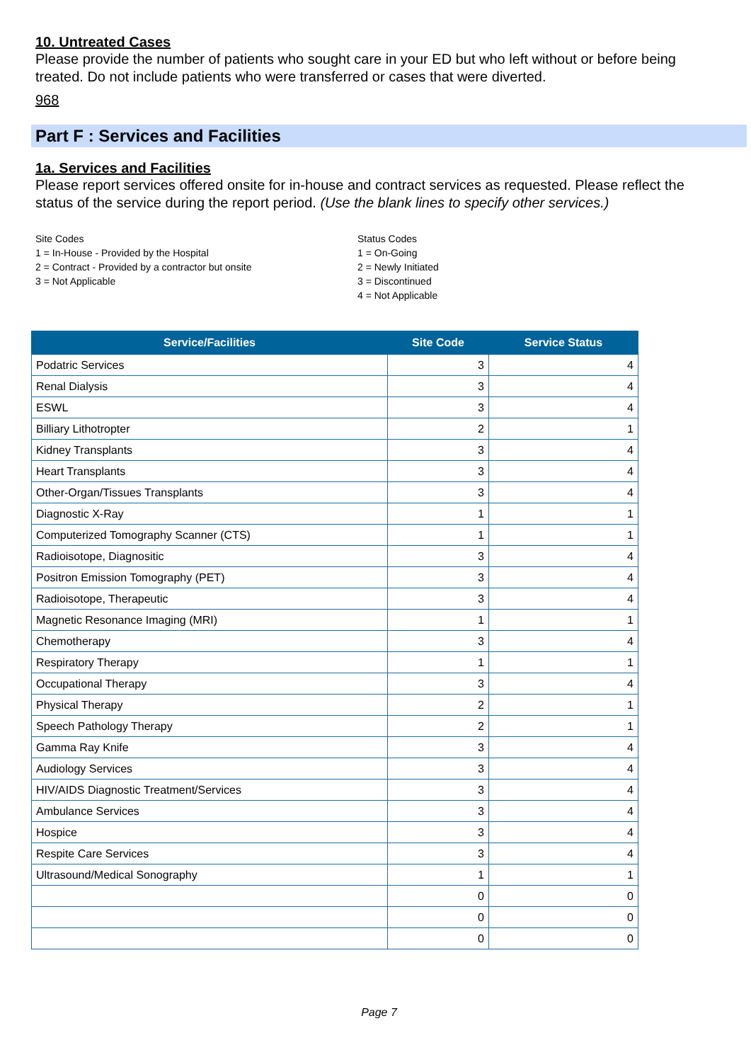10. Untreated Cases
Please provide the number of patients who sought care in your ED but who left without or before being treated. Do not include patients who were transferred or cases that were diverted.
968
Part F : Services and Facilities
1a. Services and Facilities
Please report services offered onsite for in-house and contract services as requested. Please reflect the status of the service during the report period. (Use the blank lines to specify other services.)
Site Codes
1 = In-House - Provided by the Hospital
2 = Contract - Provided by a contractor but onsite
3 = Not Applicable
Status Codes
1 = On-Going
2 = Newly Initiated
3 = Discontinued
4 = Not Applicable
| Service/Facilities | Site Code | Service Status |
| --- | --- | --- |
| Podatric Services | 3 | 4 |
| Renal Dialysis | 3 | 4 |
| ESWL | 3 | 4 |
| Billiary Lithotropter | 2 | 1 |
| Kidney Transplants | 3 | 4 |
| Heart Transplants | 3 | 4 |
| Other-Organ/Tissues Transplants | 3 | 4 |
| Diagnostic X-Ray | 1 | 1 |
| Computerized Tomography Scanner (CTS) | 1 | 1 |
| Radioisotope, Diagnositic | 3 | 4 |
| Positron Emission Tomography (PET) | 3 | 4 |
| Radioisotope, Therapeutic | 3 | 4 |
| Magnetic Resonance Imaging (MRI) | 1 | 1 |
| Chemotherapy | 3 | 4 |
| Respiratory Therapy | 1 | 1 |
| Occupational Therapy | 3 | 4 |
| Physical Therapy | 2 | 1 |
| Speech Pathology Therapy | 2 | 1 |
| Gamma Ray Knife | 3 | 4 |
| Audiology Services | 3 | 4 |
| HIV/AIDS Diagnostic Treatment/Services | 3 | 4 |
| Ambulance Services | 3 | 4 |
| Hospice | 3 | 4 |
| Respite Care Services | 3 | 4 |
| Ultrasound/Medical Sonography | 1 | 1 |
| | 0 | 0 |
| | 0 | 0 |
| | 0 | 0 |
Page 7